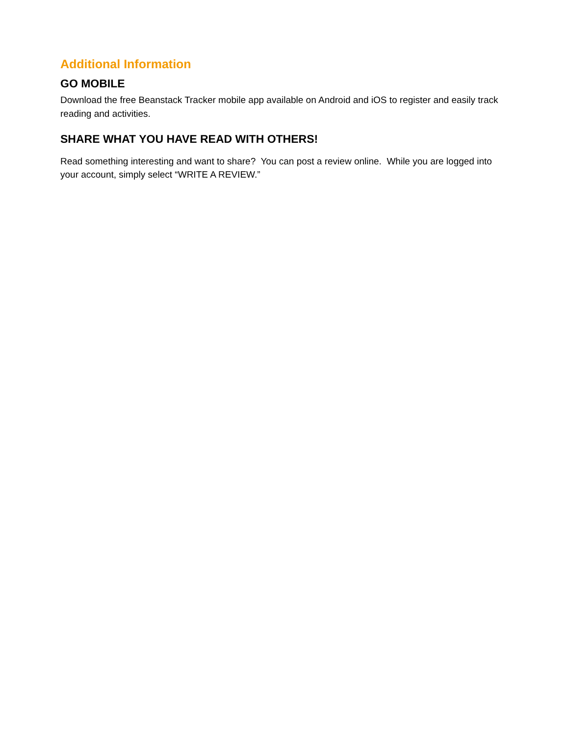Additional Information
GO MOBILE
Download the free Beanstack Tracker mobile app available on Android and iOS to register and easily track reading and activities.
SHARE WHAT YOU HAVE READ WITH OTHERS!
Read something interesting and want to share? You can post a review online. While you are logged into your account, simply select “WRITE A REVIEW.”